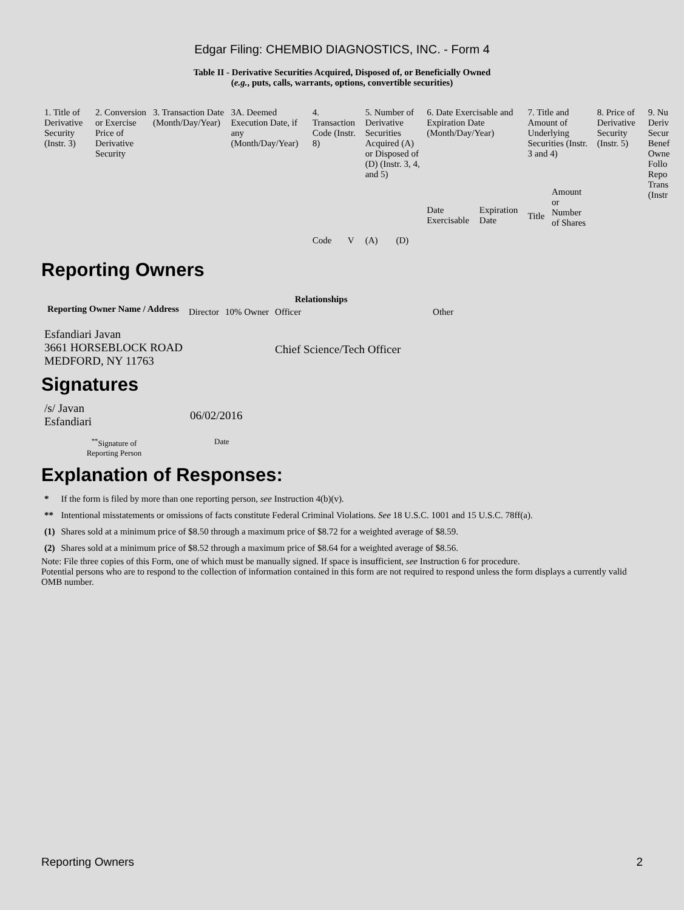Edgar Filing: CHEMBIO DIAGNOSTICS, INC. - Form 4
Table II - Derivative Securities Acquired, Disposed of, or Beneficially Owned
(e.g., puts, calls, warrants, options, convertible securities)
| 1. Title of Derivative Security (Instr. 3) | 2. Conversion or Exercise Price of Derivative Security | 3. Transaction Date (Month/Day/Year) | 3A. Deemed Execution Date, if any (Month/Day/Year) | 4. Transaction Code (Instr. 8) | | 5. Number of Derivative Securities Acquired (A) or Disposed of (D) (Instr. 3, 4, and 5) | | 6. Date Exercisable and Expiration Date (Month/Day/Year) | | 7. Title and Amount of Underlying Securities (Instr. 3 and 4) | | 8. Price of Derivative Security (Instr. 5) | 9. Nu Deriv Secur Benef Owne Follo Repo Trans (Instr |
| | | | | Code | V | (A) | (D) | Date Exercisable | Expiration Date | Title | Amount or Number of Shares | | |
Reporting Owners
| Reporting Owner Name / Address | Relationships | | | |
| --- | --- | --- | --- | --- |
| | Director | 10% Owner | Officer | Other |
| Esfandiari Javan 3661 HORSEBLOCK ROAD MEDFORD, NY 11763 | | | Chief Science/Tech Officer | |
Signatures
| /s/ Javan Esfandiari | 06/02/2016 |
| <sup>**</sup> Signature of Reporting Person | Date |
Explanation of Responses:
| * | If the form is filed by more than one reporting person, see Instruction 4(b)(v). |
| ** | Intentional misstatements or omissions of facts constitute Federal Criminal Violations. See 18 U.S.C. 1001 and 15 U.S.C. 78ff(a). |
| (1) | Shares sold at a minimum price of $8.50 through a maximum price of $8.72 for a weighted average of $8.59. |
| (2) | Shares sold at a minimum price of $8.52 through a maximum price of $8.64 for a weighted average of $8.56. |
Note: File three copies of this Form, one of which must be manually signed. If space is insufficient, see Instruction 6 for procedure.
Potential persons who are to respond to the collection of information contained in this form are not required to respond unless the form displays a currently valid OMB number.
Reporting Owners 2